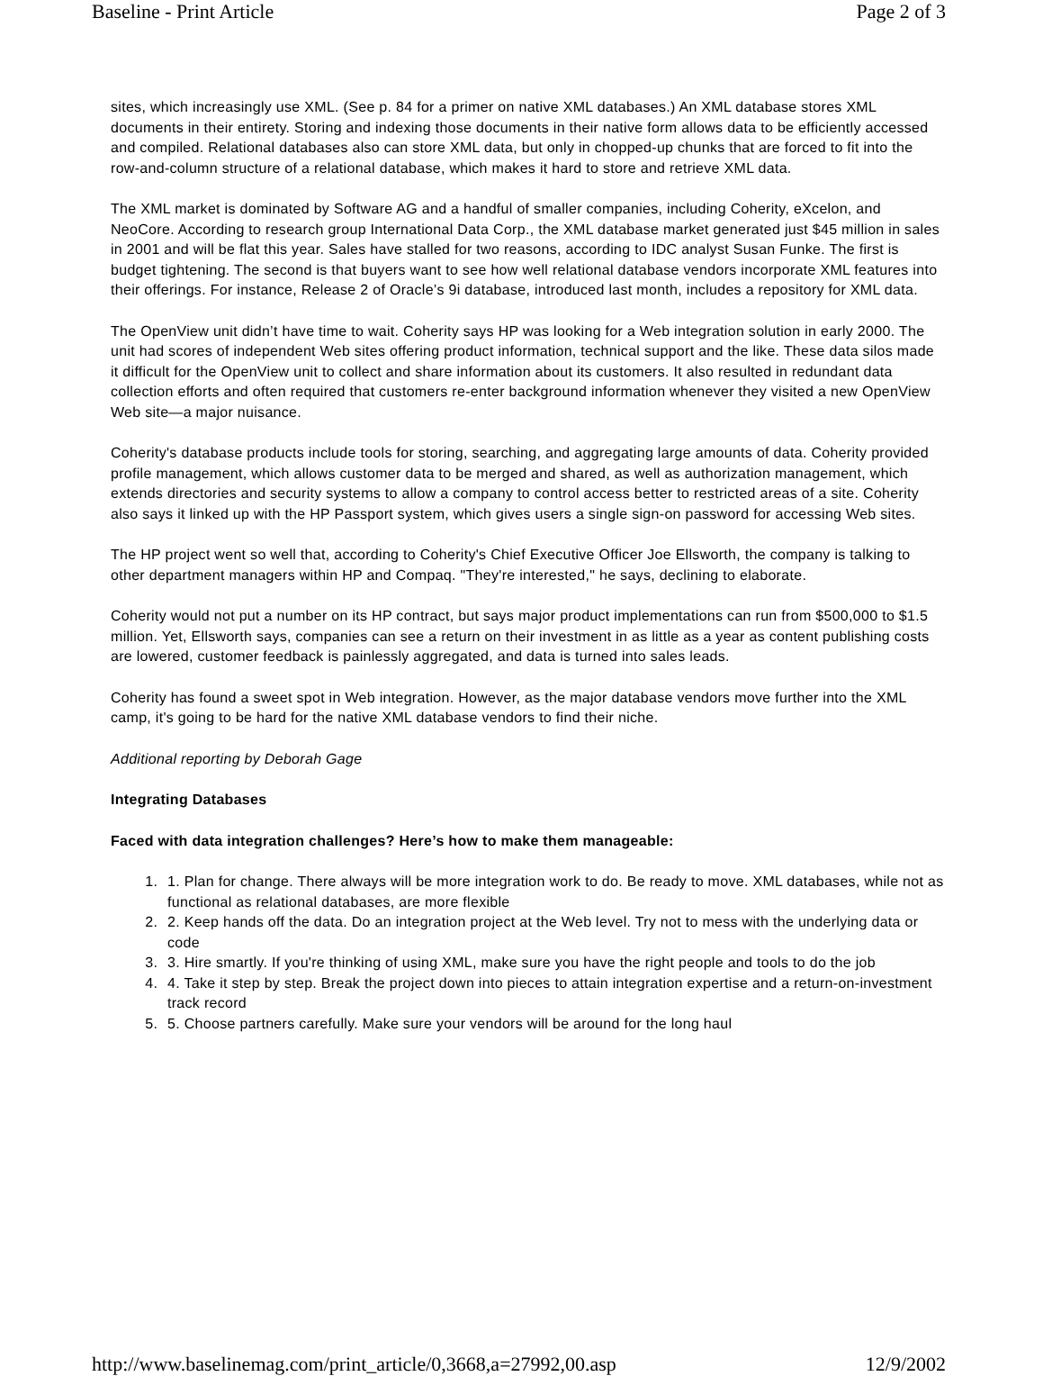Baseline - Print Article Page 2 of 3
sites, which increasingly use XML. (See p. 84 for a primer on native XML databases.) An XML database stores XML documents in their entirety. Storing and indexing those documents in their native form allows data to be efficiently accessed and compiled. Relational databases also can store XML data, but only in chopped-up chunks that are forced to fit into the row-and-column structure of a relational database, which makes it hard to store and retrieve XML data.
The XML market is dominated by Software AG and a handful of smaller companies, including Coherity, eXcelon, and NeoCore. According to research group International Data Corp., the XML database market generated just $45 million in sales in 2001 and will be flat this year. Sales have stalled for two reasons, according to IDC analyst Susan Funke. The first is budget tightening. The second is that buyers want to see how well relational database vendors incorporate XML features into their offerings. For instance, Release 2 of Oracle’s 9i database, introduced last month, includes a repository for XML data.
The OpenView unit didn’t have time to wait. Coherity says HP was looking for a Web integration solution in early 2000. The unit had scores of independent Web sites offering product information, technical support and the like. These data silos made it difficult for the OpenView unit to collect and share information about its customers. It also resulted in redundant data collection efforts and often required that customers re-enter background information whenever they visited a new OpenView Web site—a major nuisance.
Coherity's database products include tools for storing, searching, and aggregating large amounts of data. Coherity provided profile management, which allows customer data to be merged and shared, as well as authorization management, which extends directories and security systems to allow a company to control access better to restricted areas of a site. Coherity also says it linked up with the HP Passport system, which gives users a single sign-on password for accessing Web sites.
The HP project went so well that, according to Coherity's Chief Executive Officer Joe Ellsworth, the company is talking to other department managers within HP and Compaq. "They're interested," he says, declining to elaborate.
Coherity would not put a number on its HP contract, but says major product implementations can run from $500,000 to $1.5 million. Yet, Ellsworth says, companies can see a return on their investment in as little as a year as content publishing costs are lowered, customer feedback is painlessly aggregated, and data is turned into sales leads.
Coherity has found a sweet spot in Web integration. However, as the major database vendors move further into the XML camp, it's going to be hard for the native XML database vendors to find their niche.
Additional reporting by Deborah Gage
Integrating Databases
Faced with data integration challenges? Here’s how to make them manageable:
1. 1. Plan for change. There always will be more integration work to do. Be ready to move. XML databases, while not as functional as relational databases, are more flexible
2. 2. Keep hands off the data. Do an integration project at the Web level. Try not to mess with the underlying data or code
3. 3. Hire smartly. If you're thinking of using XML, make sure you have the right people and tools to do the job
4. 4. Take it step by step. Break the project down into pieces to attain integration expertise and a return-on-investment track record
5. 5. Choose partners carefully. Make sure your vendors will be around for the long haul
http://www.baselinemag.com/print_article/0,3668,a=27992,00.asp 12/9/2002